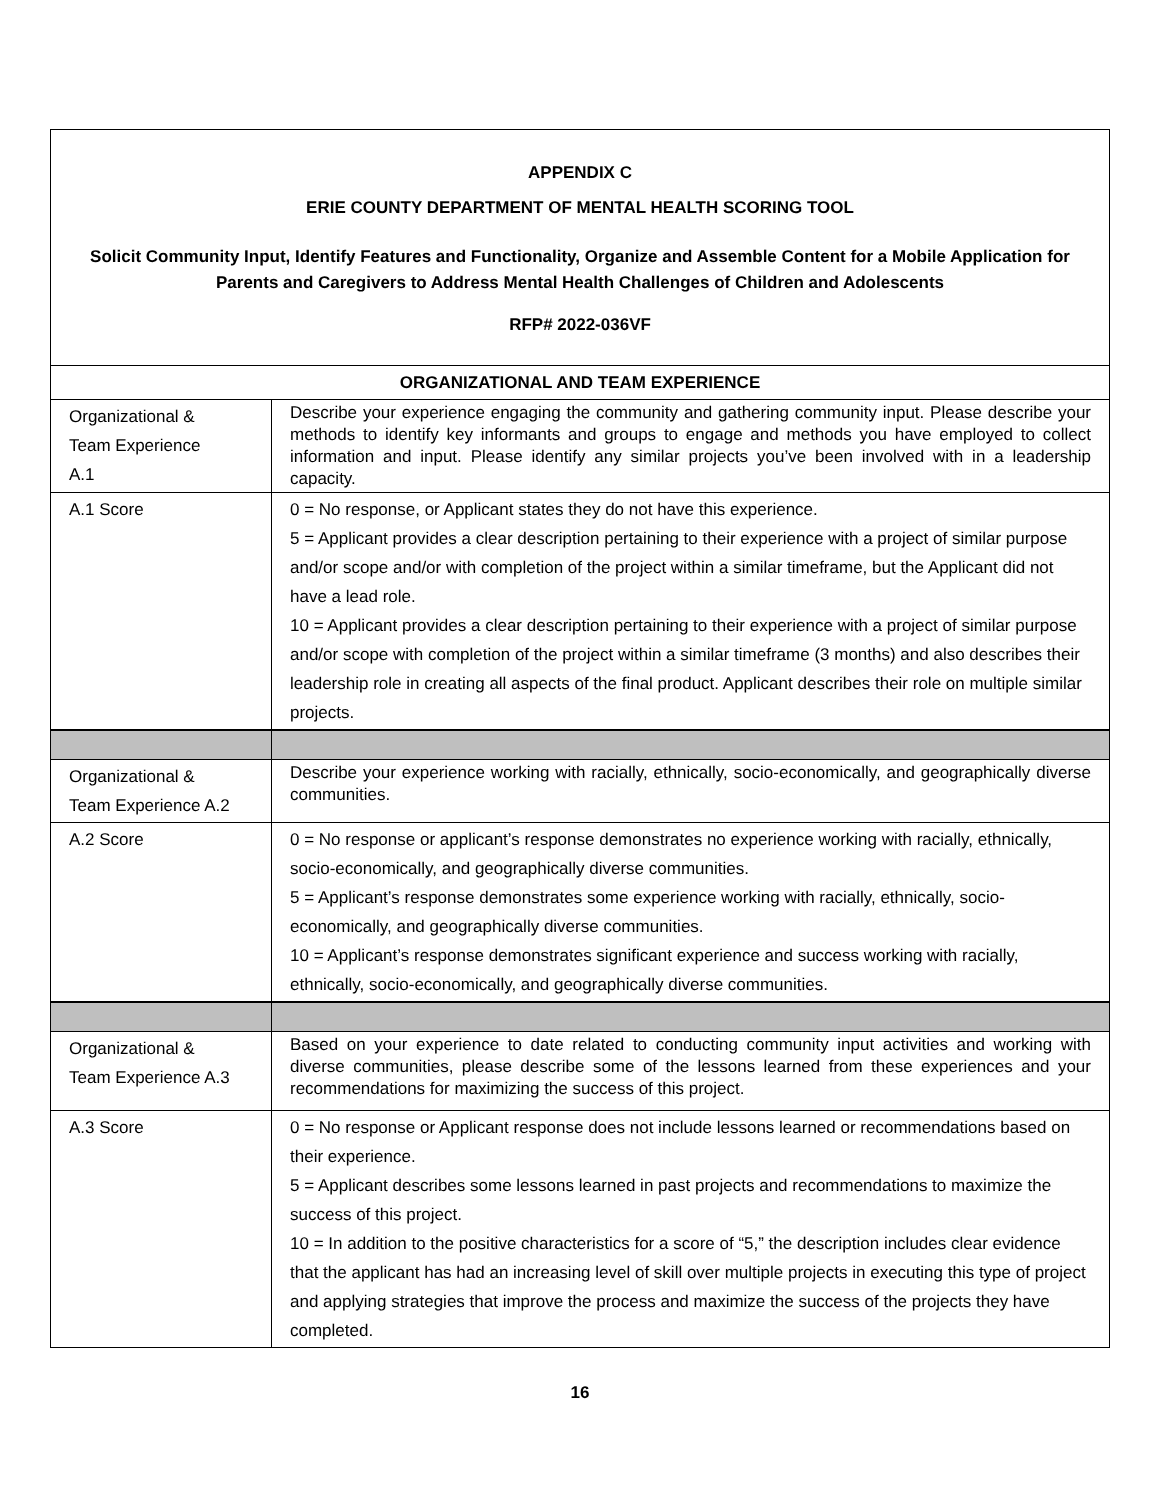| APPENDIX C ERIE COUNTY DEPARTMENT OF MENTAL HEALTH SCORING TOOL Solicit Community Input, Identify Features and Functionality, Organize and Assemble Content for a Mobile Application for Parents and Caregivers to Address Mental Health Challenges of Children and Adolescents RFP# 2022-036VF | |
| ORGANIZATIONAL AND TEAM EXPERIENCE | |
| Organizational & Team Experience A.1 | Describe your experience engaging the community and gathering community input. Please describe your methods to identify key informants and groups to engage and methods you have employed to collect information and input. Please identify any similar projects you’ve been involved with in a leadership capacity. |
| A.1 Score | 0 = No response, or Applicant states they do not have this experience. 5 = Applicant provides a clear description pertaining to their experience with a project of similar purpose and/or scope and/or with completion of the project within a similar timeframe, but the Applicant did not have a lead role. 10 = Applicant provides a clear description pertaining to their experience with a project of similar purpose and/or scope with completion of the project within a similar timeframe (3 months) and also describes their leadership role in creating all aspects of the final product. Applicant describes their role on multiple similar projects. |
| Organizational & Team Experience A.2 | Describe your experience working with racially, ethnically, socio-economically, and geographically diverse communities. |
| A.2 Score | 0 = No response or applicant’s response demonstrates no experience working with racially, ethnically, socio-economically, and geographically diverse communities. 5 = Applicant’s response demonstrates some experience working with racially, ethnically, socio-economically, and geographically diverse communities. 10 = Applicant’s response demonstrates significant experience and success working with racially, ethnically, socio-economically, and geographically diverse communities. |
| Organizational & Team Experience A.3 | Based on your experience to date related to conducting community input activities and working with diverse communities, please describe some of the lessons learned from these experiences and your recommendations for maximizing the success of this project. |
| A.3 Score | 0 = No response or Applicant response does not include lessons learned or recommendations based on their experience. 5 = Applicant describes some lessons learned in past projects and recommendations to maximize the success of this project. 10 = In addition to the positive characteristics for a score of “5,” the description includes clear evidence that the applicant has had an increasing level of skill over multiple projects in executing this type of project and applying strategies that improve the process and maximize the success of the projects they have completed. |
16